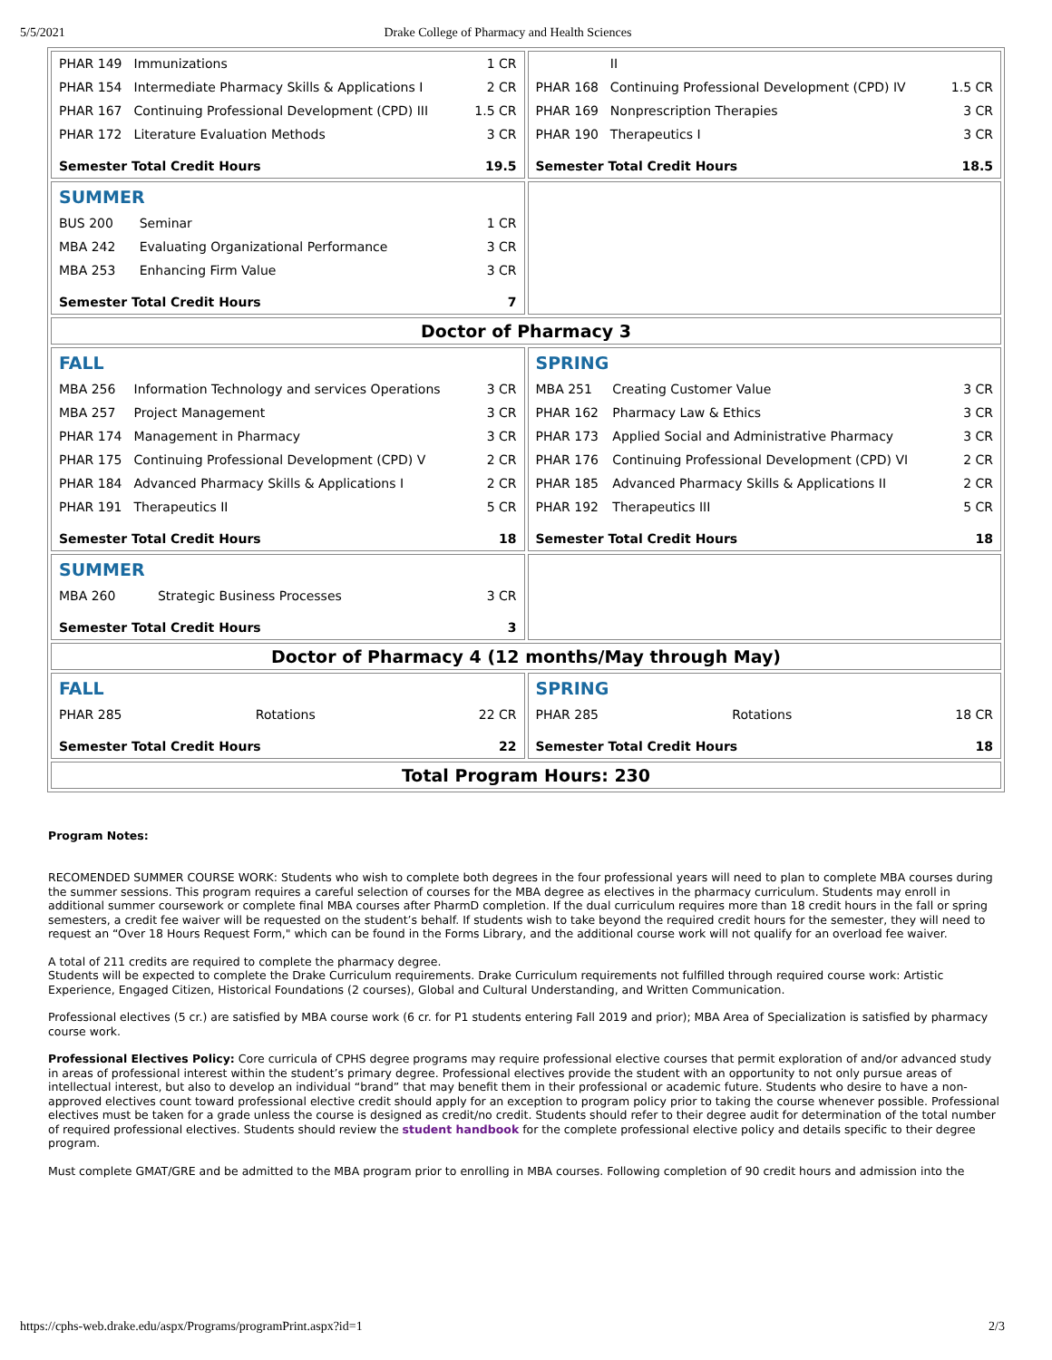5/5/2021 Drake College of Pharmacy and Health Sciences
| / PHAR 149 / Immunizations / 1 CR / / PHAR 154 / Intermediate Pharmacy Skills & Applications I / 2 CR / / PHAR 167 / Continuing Professional Development (CPD) III / 1.5 CR / / PHAR 172 / Literature Evaluation Methods / 3 CR / / Semester Total Credit Hours / / 19.5 / | / / II / / / PHAR 168 / Continuing Professional Development (CPD) IV / 1.5 CR / / PHAR 169 / Nonprescription Therapies / 3 CR / / PHAR 190 / Therapeutics I / 3 CR / / Semester Total Credit Hours / / 18.5 / |
| / SUMMER / / / / BUS 200 / Seminar / 1 CR / / MBA 242 / Evaluating Organizational Performance / 3 CR / / MBA 253 / Enhancing Firm Value / 3 CR / / Semester Total Credit Hours / / 7 / | |
| Doctor of Pharmacy 3 | |
| / FALL / / / / MBA 256 / Information Technology and services Operations / 3 CR / / MBA 257 / Project Management / 3 CR / / PHAR 174 / Management in Pharmacy / 3 CR / / PHAR 175 / Continuing Professional Development (CPD) V / 2 CR / / PHAR 184 / Advanced Pharmacy Skills & Applications I / 2 CR / / PHAR 191 / Therapeutics II / 5 CR / / Semester Total Credit Hours / / 18 / | / SPRING / / / / MBA 251 / Creating Customer Value / 3 CR / / PHAR 162 / Pharmacy Law & Ethics / 3 CR / / PHAR 173 / Applied Social and Administrative Pharmacy / 3 CR / / PHAR 176 / Continuing Professional Development (CPD) VI / 2 CR / / PHAR 185 / Advanced Pharmacy Skills & Applications II / 2 CR / / PHAR 192 / Therapeutics III / 5 CR / / Semester Total Credit Hours / / 18 / |
| / SUMMER / / / / MBA 260 / Strategic Business Processes / 3 CR / / Semester Total Credit Hours / / 3 / | |
| Doctor of Pharmacy 4 (12 months/May through May) | |
| / FALL / / / / PHAR 285 / Rotations / 22 CR / / Semester Total Credit Hours / / 22 / | / SPRING / / / / PHAR 285 / Rotations / 18 CR / / Semester Total Credit Hours / / 18 / |
| Total Program Hours: 230 | |
Program Notes:
RECOMENDED SUMMER COURSE WORK: Students who wish to complete both degrees in the four professional years will need to plan to complete MBA courses during the summer sessions. This program requires a careful selection of courses for the MBA degree as electives in the pharmacy curriculum. Students may enroll in additional summer coursework or complete final MBA courses after PharmD completion. If the dual curriculum requires more than 18 credit hours in the fall or spring semesters, a credit fee waiver will be requested on the student’s behalf. If students wish to take beyond the required credit hours for the semester, they will need to request an “Over 18 Hours Request Form," which can be found in the Forms Library, and the additional course work will not qualify for an overload fee waiver.
A total of 211 credits are required to complete the pharmacy degree.
Students will be expected to complete the Drake Curriculum requirements. Drake Curriculum requirements not fulfilled through required course work: Artistic Experience, Engaged Citizen, Historical Foundations (2 courses), Global and Cultural Understanding, and Written Communication.
Professional electives (5 cr.) are satisfied by MBA course work (6 cr. for P1 students entering Fall 2019 and prior); MBA Area of Specialization is satisfied by pharmacy course work.
Professional Electives Policy: Core curricula of CPHS degree programs may require professional elective courses that permit exploration of and/or advanced study in areas of professional interest within the student’s primary degree. Professional electives provide the student with an opportunity to not only pursue areas of intellectual interest, but also to develop an individual “brand” that may benefit them in their professional or academic future. Students who desire to have a non-approved electives count toward professional elective credit should apply for an exception to program policy prior to taking the course whenever possible. Professional electives must be taken for a grade unless the course is designed as credit/no credit. Students should refer to their degree audit for determination of the total number of required professional electives. Students should review the student handbook for the complete professional elective policy and details specific to their degree program.
Must complete GMAT/GRE and be admitted to the MBA program prior to enrolling in MBA courses. Following completion of 90 credit hours and admission into the
https://cphs-web.drake.edu/aspx/Programs/programPrint.aspx?id=1 2/3